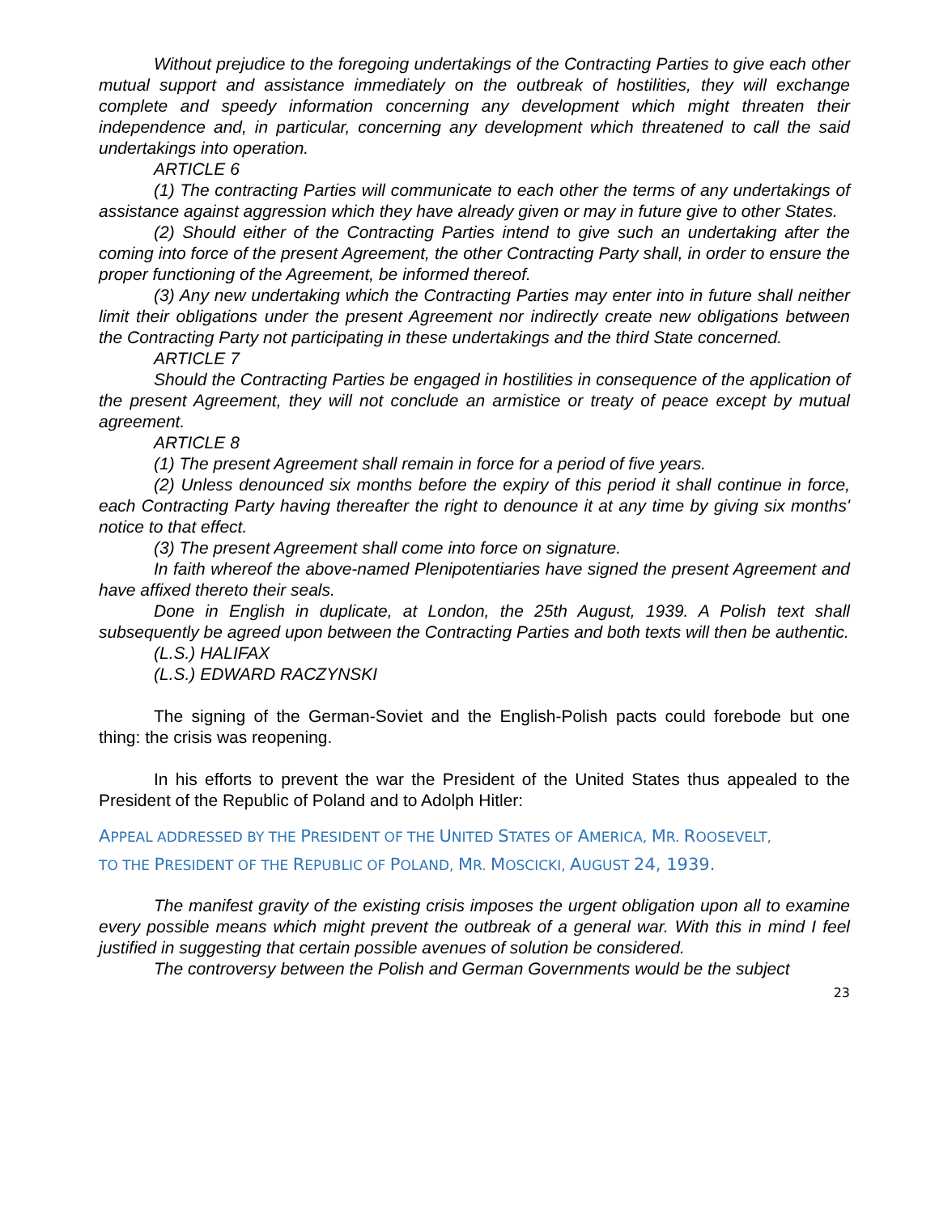Without prejudice to the foregoing undertakings of the Contracting Parties to give each other mutual support and assistance immediately on the outbreak of hostilities, they will exchange complete and speedy information concerning any development which might threaten their independence and, in particular, concerning any development which threatened to call the said undertakings into operation.
ARTICLE 6
(1) The contracting Parties will communicate to each other the terms of any undertakings of assistance against aggression which they have already given or may in future give to other States.
(2) Should either of the Contracting Parties intend to give such an undertaking after the coming into force of the present Agreement, the other Contracting Party shall, in order to ensure the proper functioning of the Agreement, be informed thereof.
(3) Any new undertaking which the Contracting Parties may enter into in future shall neither limit their obligations under the present Agreement nor indirectly create new obligations between the Contracting Party not participating in these undertakings and the third State concerned.
ARTICLE 7
Should the Contracting Parties be engaged in hostilities in consequence of the application of the present Agreement, they will not conclude an armistice or treaty of peace except by mutual agreement.
ARTICLE 8
(1) The present Agreement shall remain in force for a period of five years.
(2) Unless denounced six months before the expiry of this period it shall continue in force, each Contracting Party having thereafter the right to denounce it at any time by giving six months' notice to that effect.
(3) The present Agreement shall come into force on signature.
In faith whereof the above-named Plenipotentiaries have signed the present Agreement and have affixed thereto their seals.
Done in English in duplicate, at London, the 25th August, 1939. A Polish text shall subsequently be agreed upon between the Contracting Parties and both texts will then be authentic.
(L.S.) HALIFAX
(L.S.) EDWARD RACZYNSKI
The signing of the German-Soviet and the English-Polish pacts could forebode but one thing: the crisis was reopening.
In his efforts to prevent the war the President of the United States thus appealed to the President of the Republic of Poland and to Adolph Hitler:
APPEAL ADDRESSED BY THE PRESIDENT OF THE UNITED STATES OF AMERICA, MR. ROOSEVELT,
TO THE PRESIDENT OF THE REPUBLIC OF POLAND, MR. MOSCICKI, AUGUST 24, 1939.
The manifest gravity of the existing crisis imposes the urgent obligation upon all to examine every possible means which might prevent the outbreak of a general war. With this in mind I feel justified in suggesting that certain possible avenues of solution be considered.
The controversy between the Polish and German Governments would be the subject
23